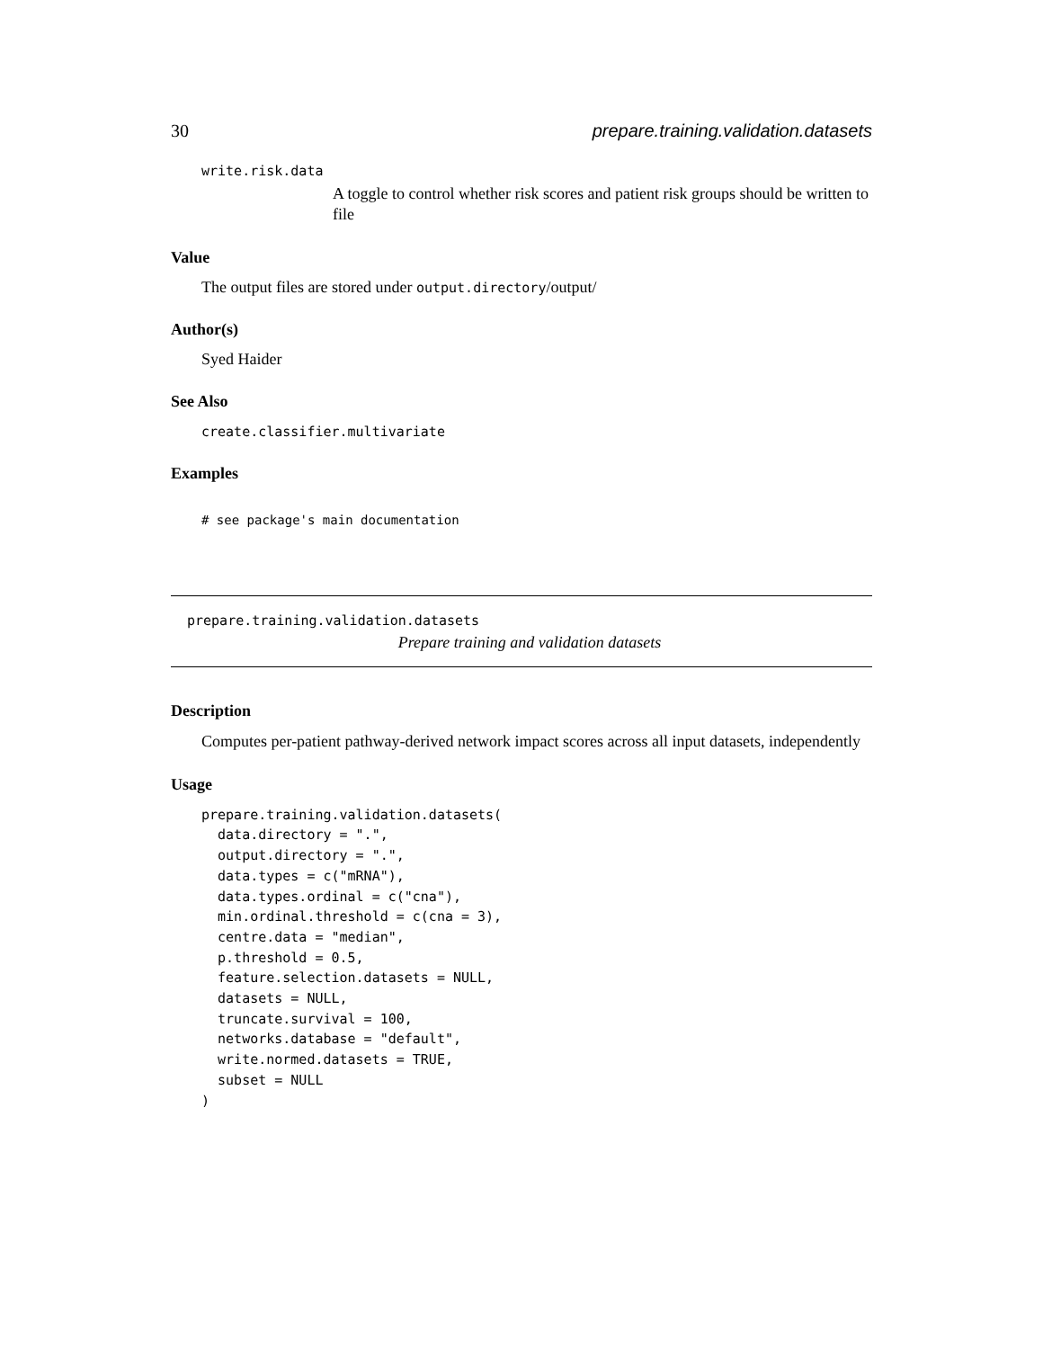30 prepare.training.validation.datasets
write.risk.data
A toggle to control whether risk scores and patient risk groups should be written to file
Value
The output files are stored under output.directory/output/
Author(s)
Syed Haider
See Also
create.classifier.multivariate
Examples
# see package's main documentation
prepare.training.validation.datasets
Prepare training and validation datasets
Description
Computes per-patient pathway-derived network impact scores across all input datasets, independently
Usage
prepare.training.validation.datasets(
  data.directory = ".",
  output.directory = ".",
  data.types = c("mRNA"),
  data.types.ordinal = c("cna"),
  min.ordinal.threshold = c(cna = 3),
  centre.data = "median",
  p.threshold = 0.5,
  feature.selection.datasets = NULL,
  datasets = NULL,
  truncate.survival = 100,
  networks.database = "default",
  write.normed.datasets = TRUE,
  subset = NULL
)